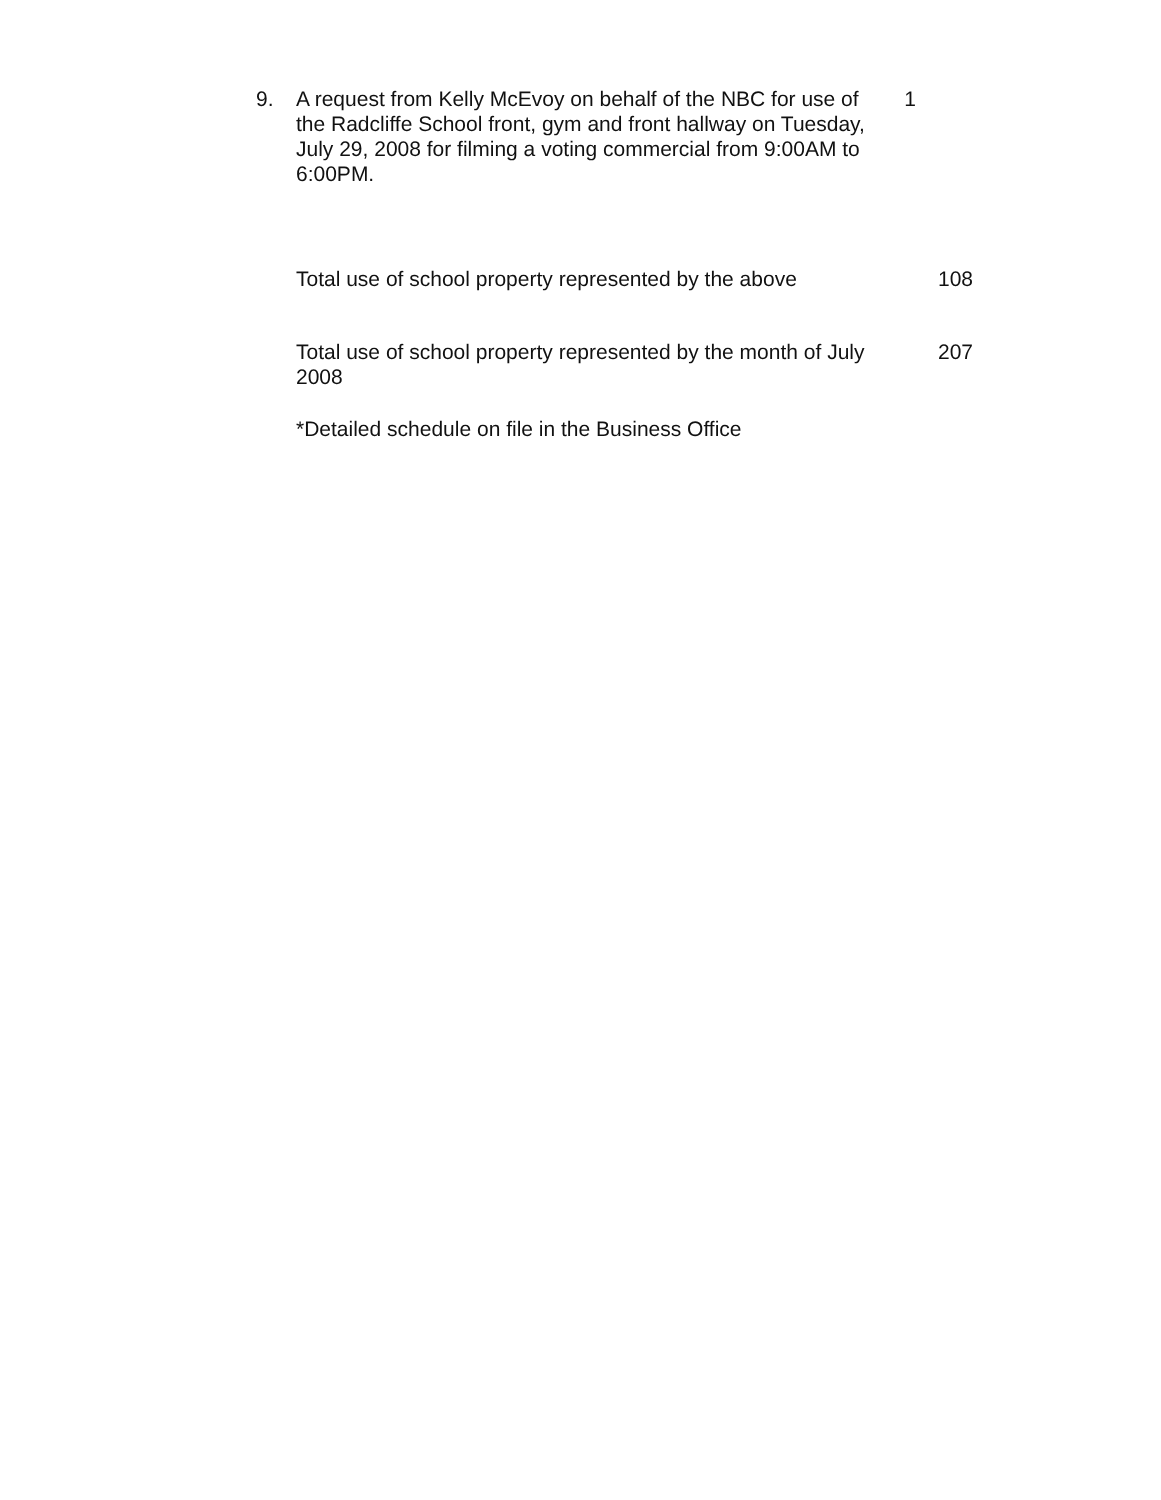9. A request from Kelly McEvoy on behalf of the NBC for use of the Radcliffe School front, gym and front hallway on Tuesday, July 29, 2008 for filming a voting commercial from 9:00AM to 6:00PM.
1
Total use of school property represented by the above
108
Total use of school property represented by the month of July 2008
207
*Detailed schedule on file in the Business Office